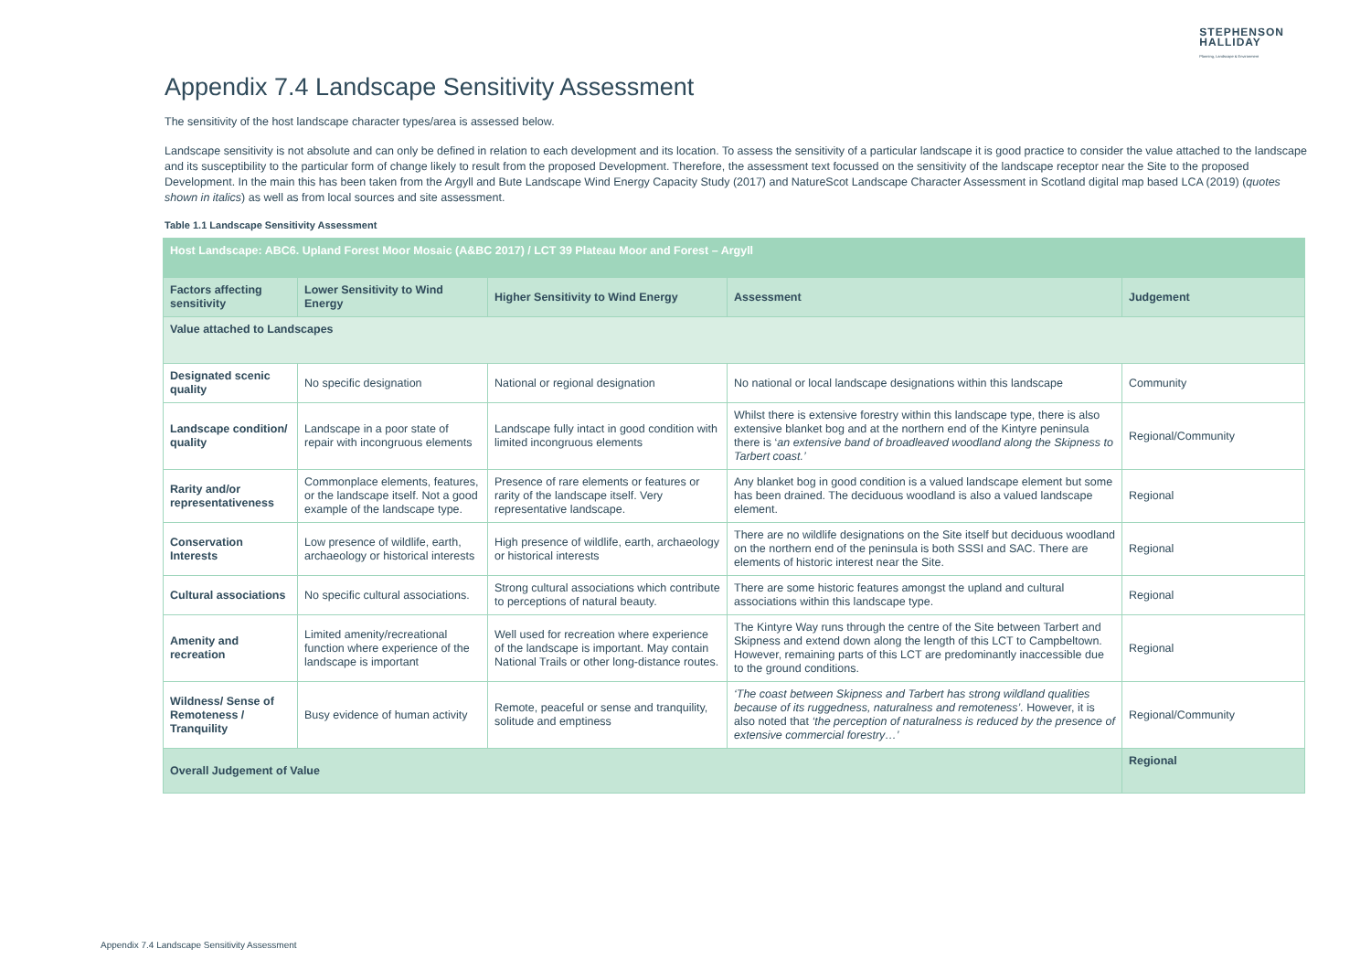STEPHENSON
HALLIDAY
Planning, Landscape & Environment
Appendix 7.4 Landscape Sensitivity Assessment
The sensitivity of the host landscape character types/area is assessed below.
Landscape sensitivity is not absolute and can only be defined in relation to each development and its location. To assess the sensitivity of a particular landscape it is good practice to consider the value attached to the landscape and its susceptibility to the particular form of change likely to result from the proposed Development. Therefore, the assessment text focussed on the sensitivity of the landscape receptor near the Site to the proposed Development. In the main this has been taken from the Argyll and Bute Landscape Wind Energy Capacity Study (2017) and NatureScot Landscape Character Assessment in Scotland digital map based LCA (2019) (quotes shown in italics) as well as from local sources and site assessment.
Table 1.1 Landscape Sensitivity Assessment
| Host Landscape: ABC6. Upland Forest Moor Mosaic (A&BC 2017) / LCT 39 Plateau Moor and Forest – Argyll | | | | |
| Factors affecting sensitivity | Lower Sensitivity to Wind Energy | Higher Sensitivity to Wind Energy | Assessment | Judgement |
| Value attached to Landscapes | | | | |
| Designated scenic quality | No specific designation | National or regional designation | No national or local landscape designations within this landscape | Community |
| Landscape condition/ quality | Landscape in a poor state of repair with incongruous elements | Landscape fully intact in good condition with limited incongruous elements | Whilst there is extensive forestry within this landscape type, there is also extensive blanket bog and at the northern end of the Kintyre peninsula there is ‘ an extensive band of broadleaved woodland along the Skipness to Tarbert coast.’ | Regional/Community |
| Rarity and/or representativeness | Commonplace elements, features, or the landscape itself. Not a good example of the landscape type. | Presence of rare elements or features or rarity of the landscape itself. Very representative landscape. | Any blanket bog in good condition is a valued landscape element but some has been drained. The deciduous woodland is also a valued landscape element. | Regional |
| Conservation Interests | Low presence of wildlife, earth, archaeology or historical interests | High presence of wildlife, earth, archaeology or historical interests | There are no wildlife designations on the Site itself but deciduous woodland on the northern end of the peninsula is both SSSI and SAC. There are elements of historic interest near the Site. | Regional |
| Cultural associations | No specific cultural associations. | Strong cultural associations which contribute to perceptions of natural beauty. | There are some historic features amongst the upland and cultural associations within this landscape type. | Regional |
| Amenity and recreation | Limited amenity/recreational function where experience of the landscape is important | Well used for recreation where experience of the landscape is important. May contain National Trails or other long-distance routes. | The Kintyre Way runs through the centre of the Site between Tarbert and Skipness and extend down along the length of this LCT to Campbeltown. However, remaining parts of this LCT are predominantly inaccessible due to the ground conditions. | Regional |
| Wildness/ Sense of Remoteness / Tranquility | Busy evidence of human activity | Remote, peaceful or sense and tranquility, solitude and emptiness | ‘The coast between Skipness and Tarbert has strong wildland qualities because of its ruggedness, naturalness and remoteness’. However, it is also noted that ‘the perception of naturalness is reduced by the presence of extensive commercial forestry…’ | Regional/Community |
| Overall Judgement of Value | | | | Regional |
Appendix 7.4 Landscape Sensitivity Assessment